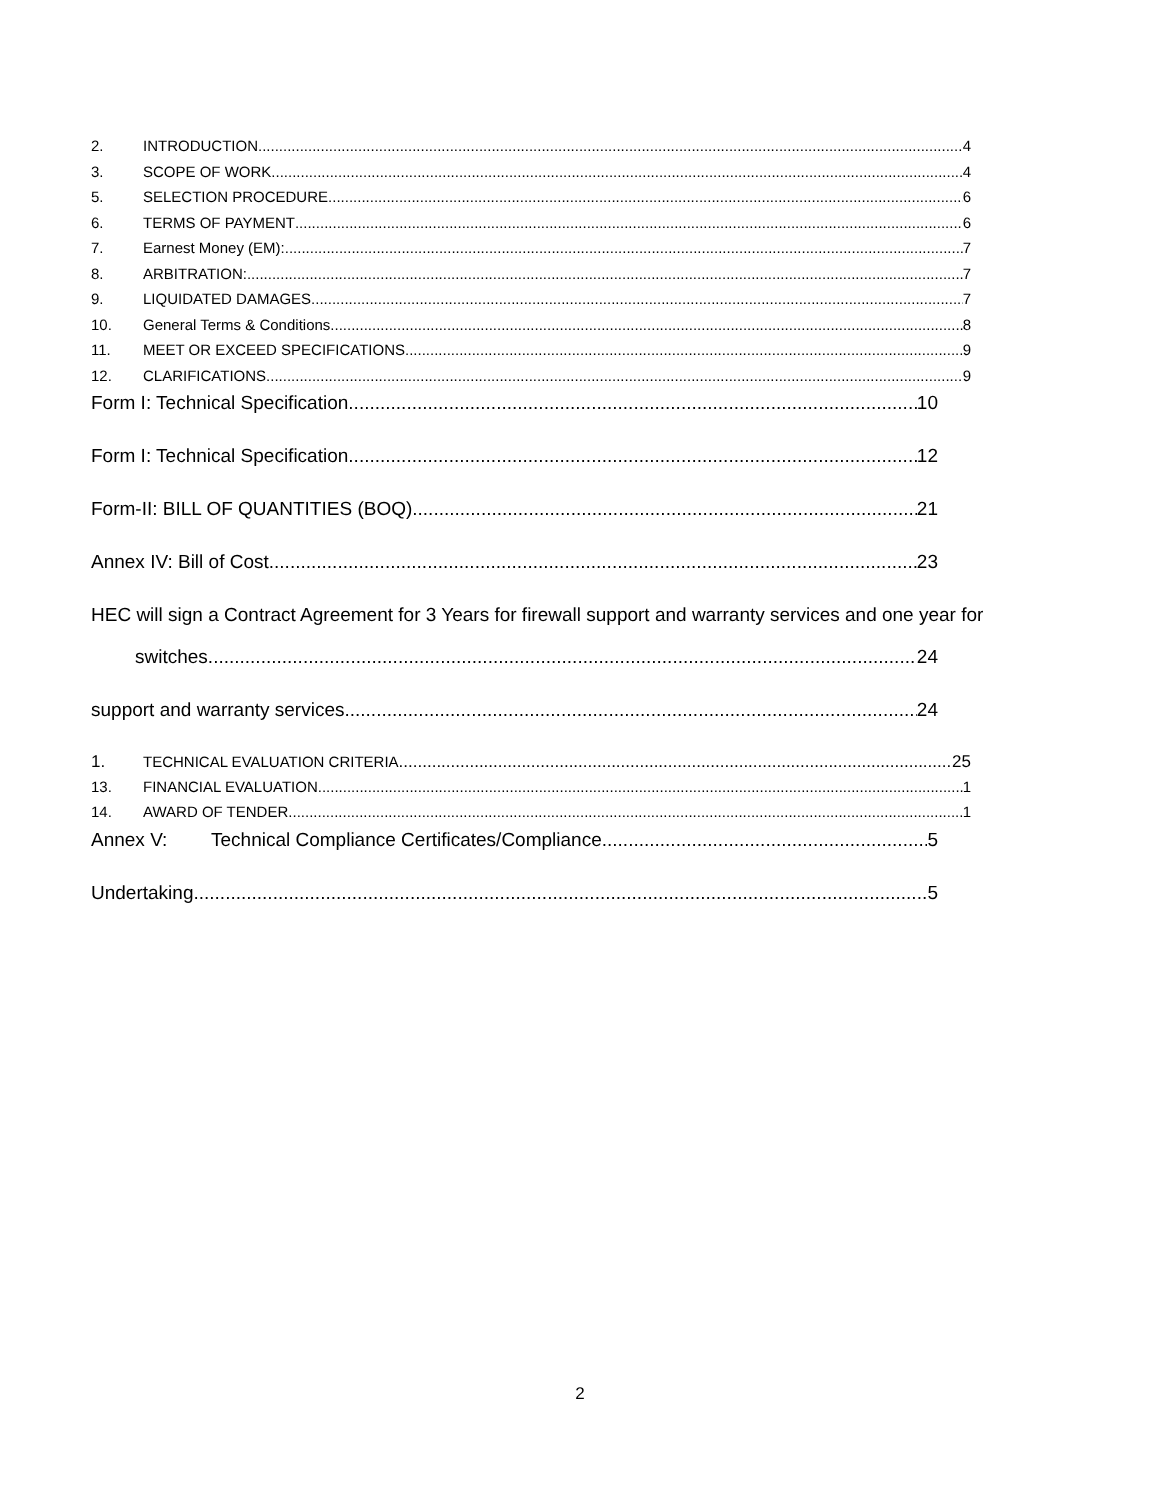2. INTRODUCTION 4
3. SCOPE OF WORK 4
5. SELECTION PROCEDURE 6
6. TERMS OF PAYMENT 6
7. Earnest Money (EM): 7
8. ARBITRATION: 7
9. LIQUIDATED DAMAGES 7
10. General Terms & Conditions 8
11. MEET OR EXCEED SPECIFICATIONS 9
12. CLARIFICATIONS 9
Form I: Technical Specification 10
Form I: Technical Specification 12
Form-II: BILL OF QUANTITIES (BOQ) 21
Annex IV: Bill of Cost 23
HEC will sign a Contract Agreement for 3 Years for firewall support and warranty services and one year for
switches 24
support and warranty services. 24
1. TECHNICAL EVALUATION CRITERIA 25
13. FINANCIAL EVALUATION 1
14. AWARD OF TENDER 1
Annex V: Technical Compliance Certificates/Compliance 5
Undertaking 5
2